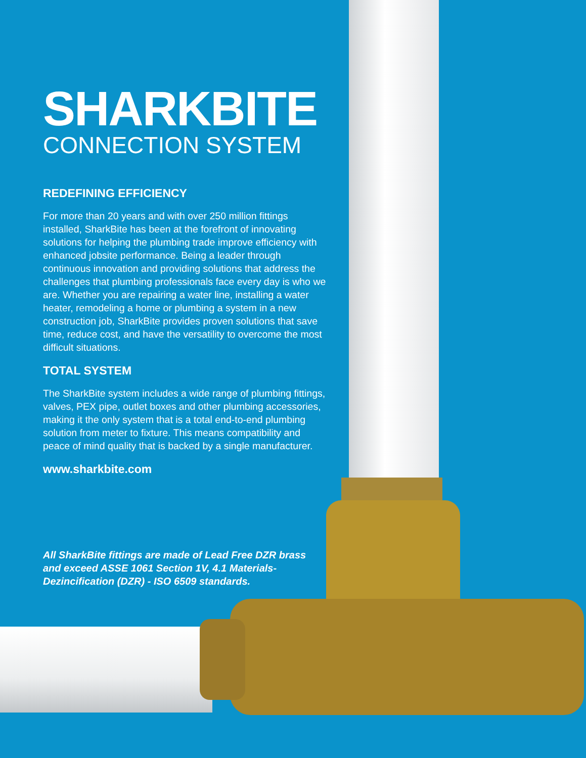SHARKBITE
CONNECTION SYSTEM
REDEFINING EFFICIENCY
For more than 20 years and with over 250 million fittings installed, SharkBite has been at the forefront of innovating solutions for helping the plumbing trade improve efficiency with enhanced jobsite performance. Being a leader through continuous innovation and providing solutions that address the challenges that plumbing professionals face every day is who we are. Whether you are repairing a water line, installing a water heater, remodeling a home or plumbing a system in a new construction job, SharkBite provides proven solutions that save time, reduce cost, and have the versatility to overcome the most difficult situations.
TOTAL SYSTEM
The SharkBite system includes a wide range of plumbing fittings, valves, PEX pipe, outlet boxes and other plumbing accessories, making it the only system that is a total end-to-end plumbing solution from meter to fixture. This means compatibility and peace of mind quality that is backed by a single manufacturer.
www.sharkbite.com
All SharkBite fittings are made of Lead Free DZR brass and exceed ASSE 1061 Section 1V, 4.1 Materials-Dezincification (DZR) - ISO 6509 standards.